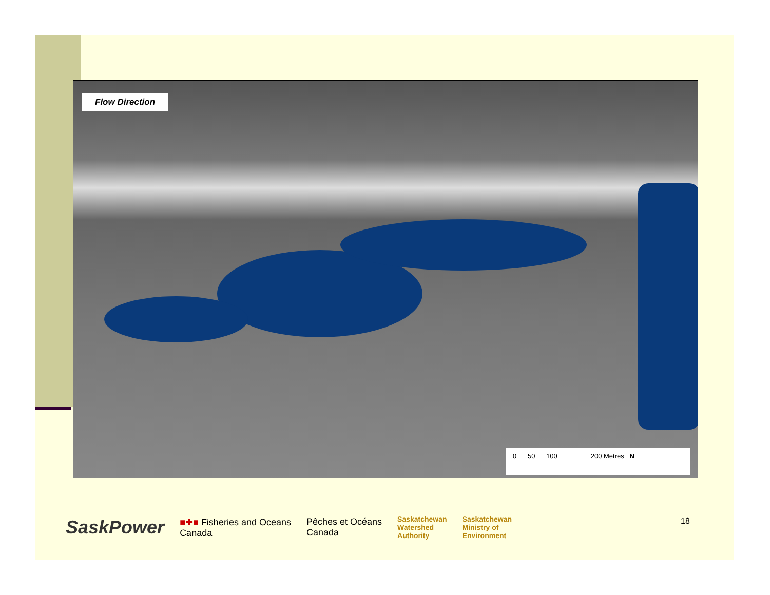Flow Direction
0 50 100 200 Metres N
SaskPower ■✚■ Fisheries and Oceans
Canada Pêches et Océans
Canada Saskatchewan
Watershed
Authority Saskatchewan
Ministry of
Environment
18